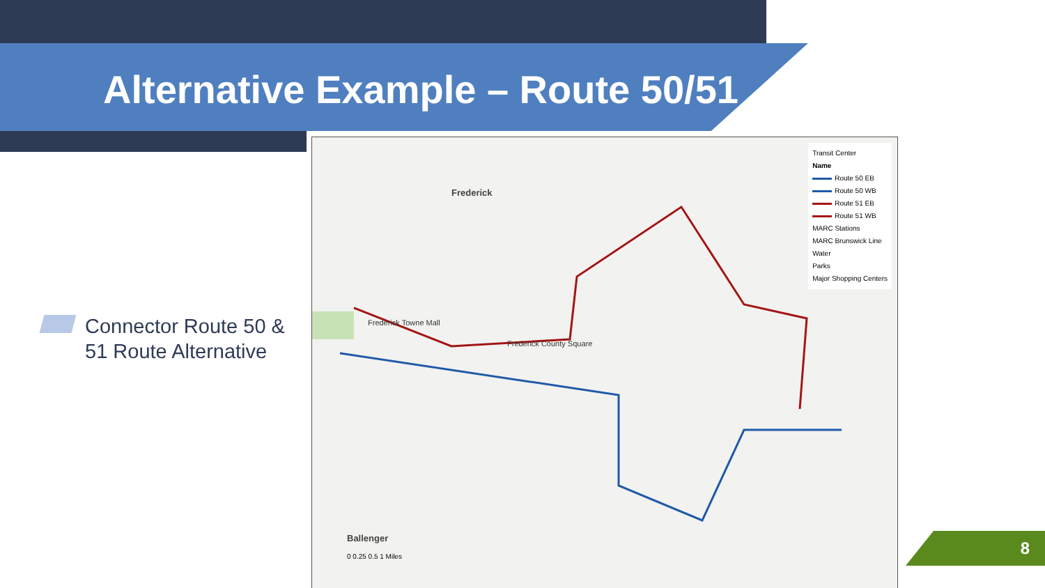Alternative Example – Route 50/51
Connector Route 50 &
51 Route Alternative
Frederick
Frederick Towne Mall
Frederick County Square
Ballenger
0 0.25 0.5 1 Miles
Transit Center
Name
Route 50 EB
Route 50 WB
Route 51 EB
Route 51 WB
MARC Stations
MARC Brunswick Line
Water
Parks
Major Shopping Centers
8